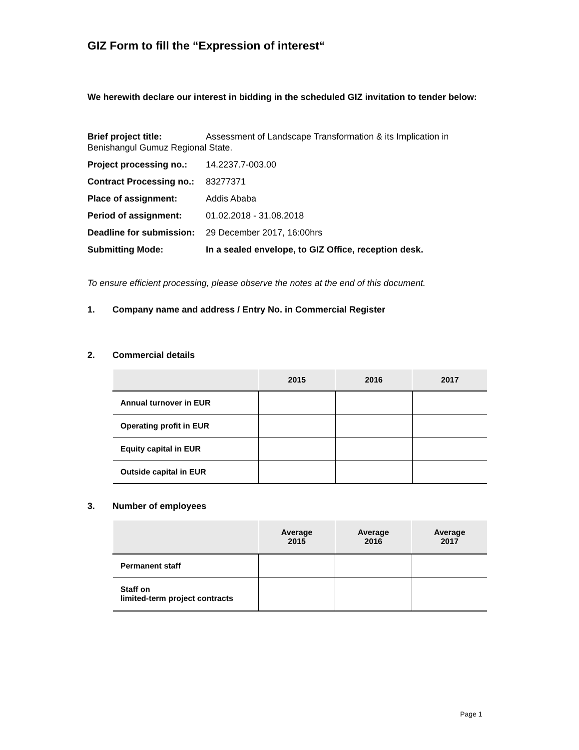GIZ Form to fill the “Expression of interest“
We herewith declare our interest in bidding in the scheduled GIZ invitation to tender below:
Brief project title: Assessment of Landscape Transformation & its Implication in Benishangul Gumuz Regional State.
Project processing no.: 14.2237.7-003.00
Contract Processing no.: 83277371
Place of assignment: Addis Ababa
Period of assignment: 01.02.2018 - 31.08.2018
Deadline for submission: 29 December 2017, 16:00hrs
Submitting Mode: In a sealed envelope, to GIZ Office, reception desk.
To ensure efficient processing, please observe the notes at the end of this document.
1. Company name and address / Entry No. in Commercial Register
2. Commercial details
| | 2015 | 2016 | 2017 |
| --- | --- | --- | --- |
| Annual turnover in EUR | | | |
| Operating profit in EUR | | | |
| Equity capital in EUR | | | |
| Outside capital in EUR | | | |
3. Number of employees
| | Average 2015 | Average 2016 | Average 2017 |
| --- | --- | --- | --- |
| Permanent staff | | | |
| Staff on limited-term project contracts | | | |
Page 1